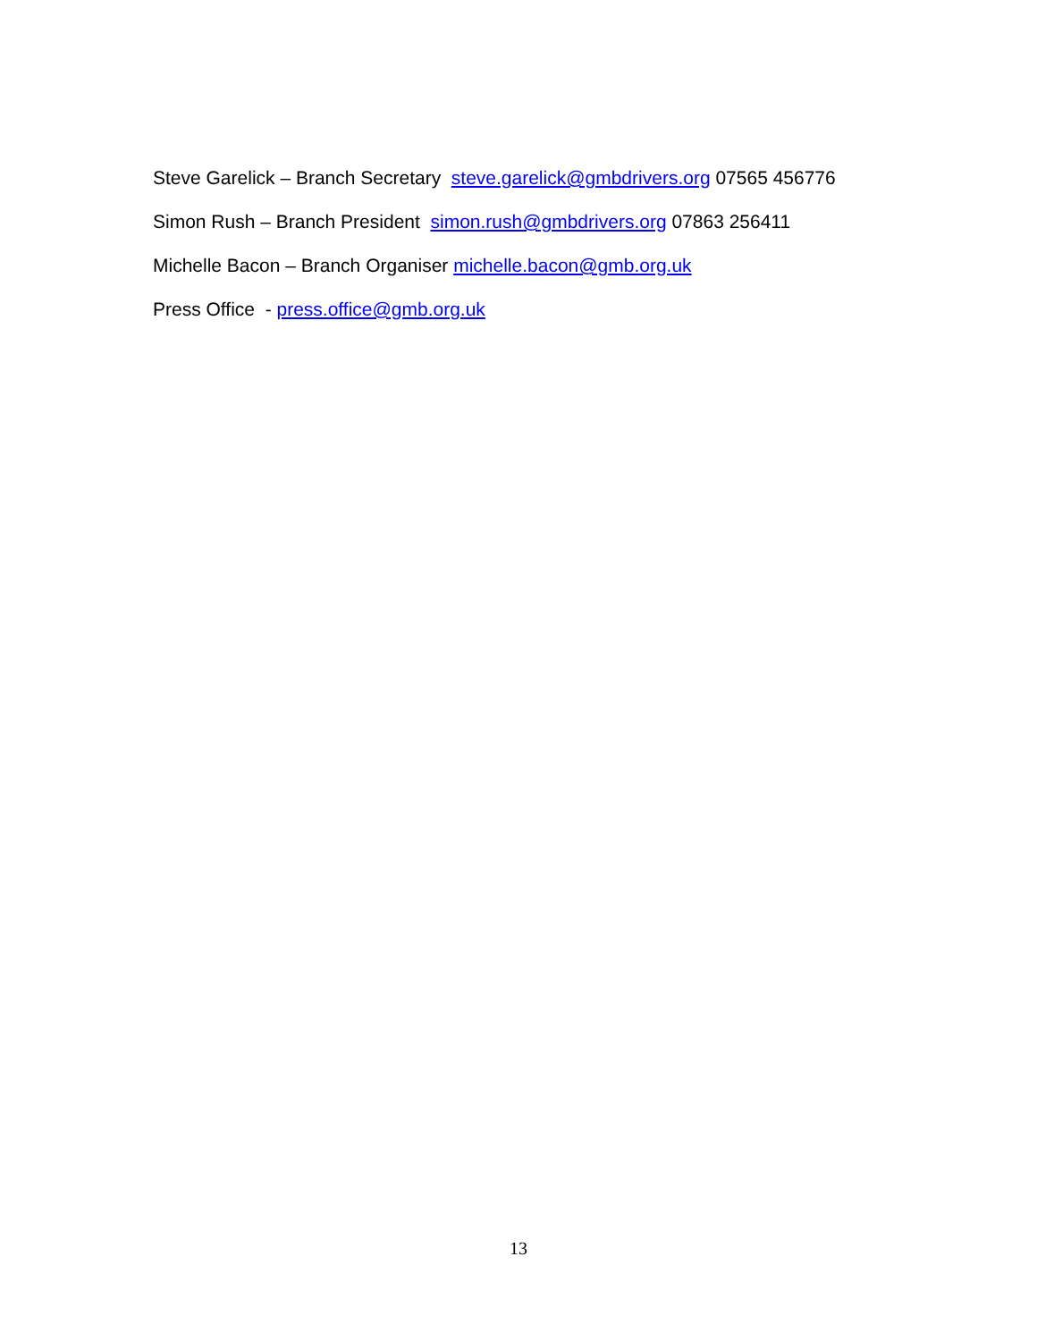Steve Garelick – Branch Secretary steve.garelick@gmbdrivers.org 07565 456776
Simon Rush – Branch President simon.rush@gmbdrivers.org 07863 256411
Michelle Bacon – Branch Organiser michelle.bacon@gmb.org.uk
Press Office - press.office@gmb.org.uk
13